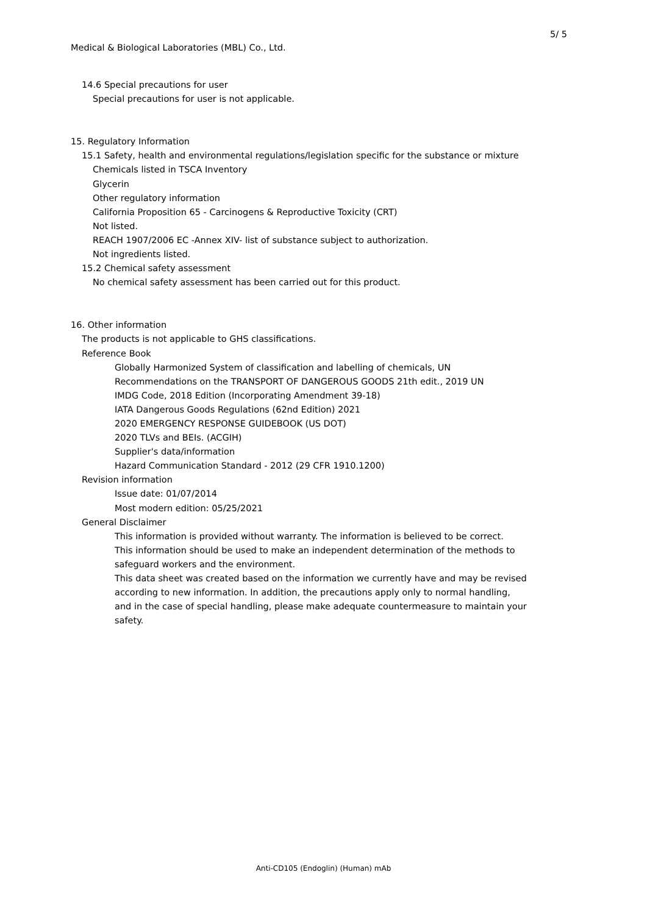5/ 5
Medical & Biological Laboratories (MBL) Co., Ltd.
14.6 Special precautions for user
Special precautions for user is not applicable.
15. Regulatory Information
15.1 Safety, health and environmental regulations/legislation specific for the substance or mixture
Chemicals listed in TSCA Inventory
Glycerin
Other regulatory information
California Proposition 65 - Carcinogens & Reproductive Toxicity (CRT)
Not listed.
REACH 1907/2006 EC -Annex XIV- list of substance subject to authorization.
Not ingredients listed.
15.2 Chemical safety assessment
No chemical safety assessment has been carried out for this product.
16. Other information
The products is not applicable to GHS classifications.
Reference Book
Globally Harmonized System of classification and labelling of chemicals, UN
Recommendations on the TRANSPORT OF DANGEROUS GOODS 21th edit., 2019 UN
IMDG Code, 2018 Edition (Incorporating Amendment 39-18)
IATA Dangerous Goods Regulations (62nd Edition) 2021
2020 EMERGENCY RESPONSE GUIDEBOOK (US DOT)
2020 TLVs and BEIs. (ACGIH)
Supplier's data/information
Hazard Communication Standard - 2012 (29 CFR 1910.1200)
Revision information
Issue date: 01/07/2014
Most modern edition: 05/25/2021
General Disclaimer
This information is provided without warranty. The information is believed to be correct.
This information should be used to make an independent determination of the methods to
safeguard workers and the environment.
This data sheet was created based on the information we currently have and may be revised
according to new information. In addition, the precautions apply only to normal handling,
and in the case of special handling, please make adequate countermeasure to maintain your
safety.
Anti-CD105 (Endoglin) (Human) mAb